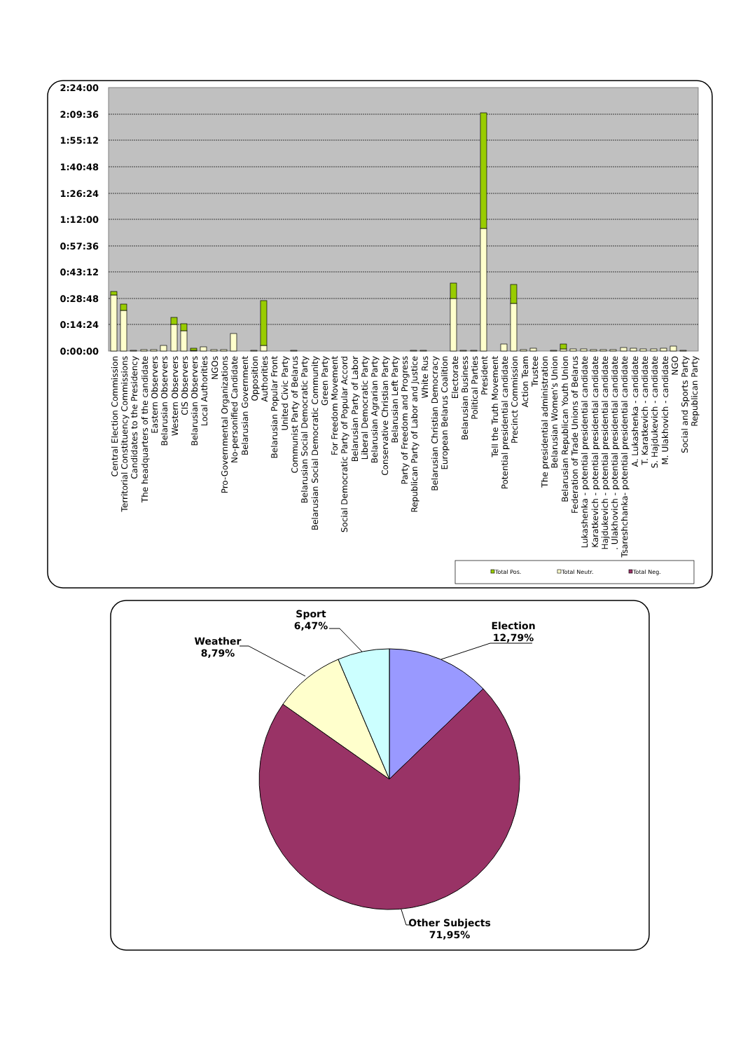2:24:00
2:09:36
1:55:12
1:40:48
1:26:24
1:12:00
0:57:36
0:43:12
0:28:48
0:14:24
0:00:00
Central Election Commission
Territorial Constituency Commissions
Candidates to the Presidency
The headquarters of the candidate
Eastern Observers
Belarusian Observers
Western Observers
CIS Observers
Belarusian Observers
Local Authorities
NGOs
Pro-Governmental Organizations
No-personified Candidate
Belarusian Government
Opposition
Authorities
Belarusian Popular Front
United Civic Party
Communist Party of Belarus
Belarusian Social Democratic Party
Belarusian Social Democratic Community
Green Party
For Freedom Movement
Social Democratic Party of Popular Accord
Belarusian Party of Labor
Liberal Democratic Party
Belarusian Agrarian Party
Conservative Christian Party
Belarusian Left Party
Party of Freedom and Progress
Republican Party of Labor and Justice
White Rus
Belarusian Christian Democracy
European Belarus Coalition
Electorate
Belarusian Business
Political Parties
President
Tell the Truth Movement
Potential presidential candidate
Precinct Commission
Action Team
Trustee
The presidential administration
Belarusian Women's Union
Belarusian Republican Youth Union
Federation of Trade Unions of Belarus
Lukashenka - potential presidential candidate
Karatkevich - potential presidential candidate
Hajdukevich - potential presidential candidate
. Ulakhovich - potential presidential candidate
Tsareshchanka- potential presidential candidate
A. Lukashenka - candidate
T. Karatkevich - candidate
S. Hajdukevich - candidate
M. Ulakhovich - candidate
NGO
Social and Sports Party
Republican Party
Total Pos.
Total Neutr.
Total Neg.
Election
12,79%
Weather
8,79%
Sport
6,47%
Other Subjects
71,95%